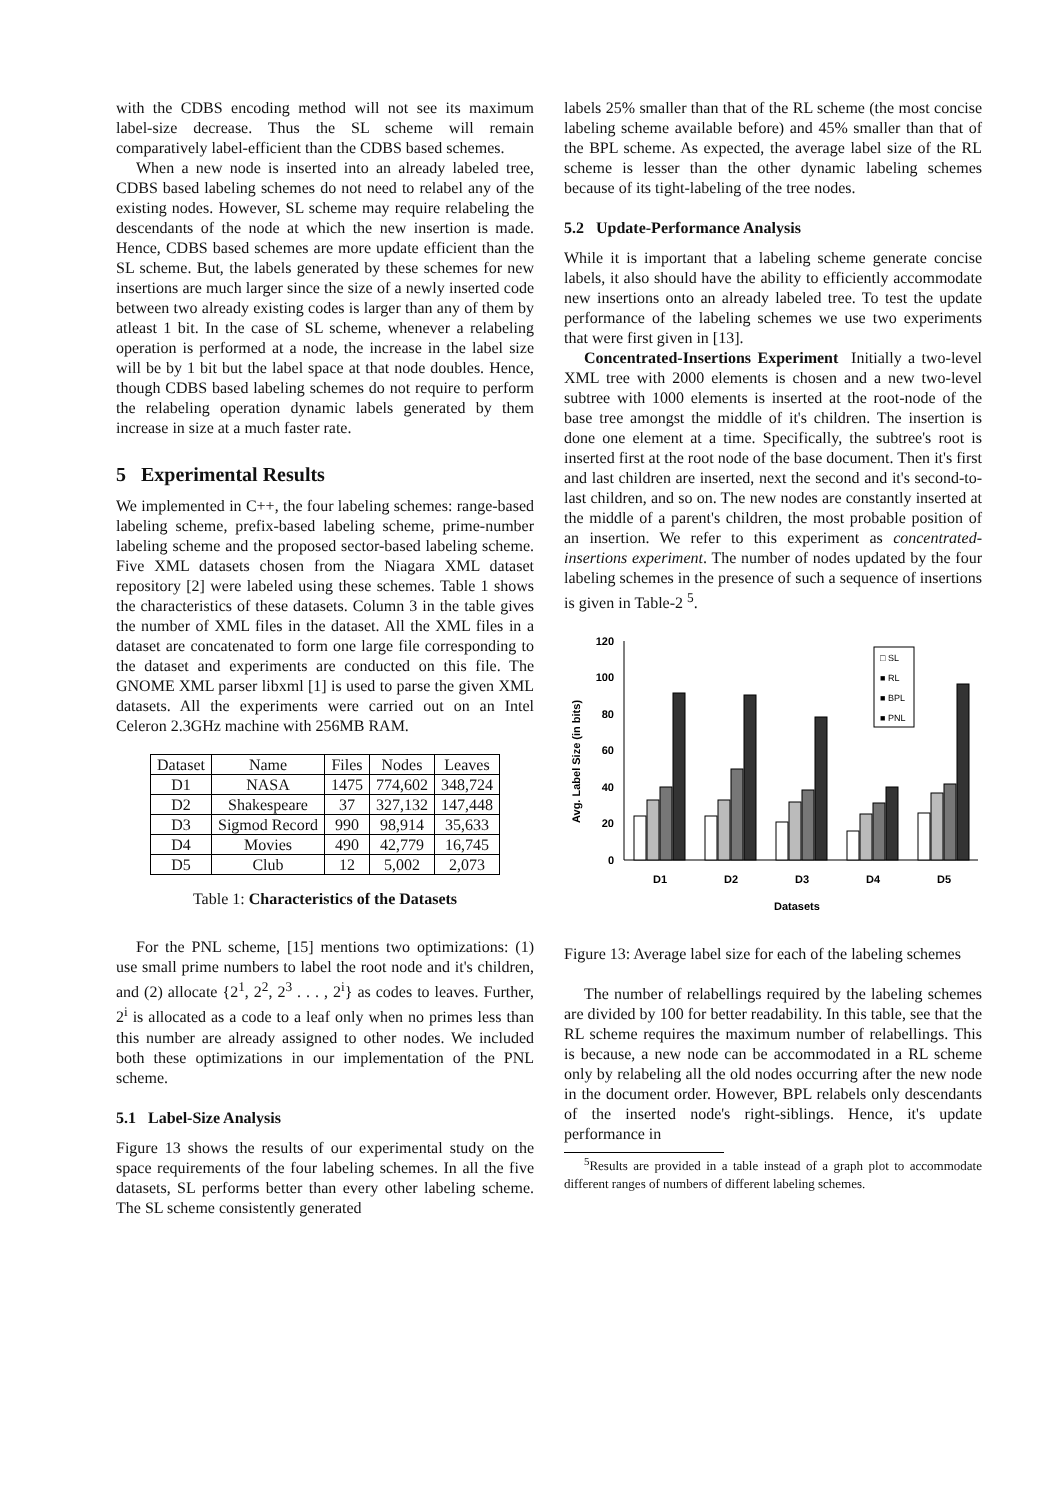with the CDBS encoding method will not see its maximum label-size decrease. Thus the SL scheme will remain comparatively label-efficient than the CDBS based schemes.
When a new node is inserted into an already labeled tree, CDBS based labeling schemes do not need to relabel any of the existing nodes. However, SL scheme may require relabeling the descendants of the node at which the new insertion is made. Hence, CDBS based schemes are more update efficient than the SL scheme. But, the labels generated by these schemes for new insertions are much larger since the size of a newly inserted code between two already existing codes is larger than any of them by atleast 1 bit. In the case of SL scheme, whenever a relabeling operation is performed at a node, the increase in the label size will be by 1 bit but the label space at that node doubles. Hence, though CDBS based labeling schemes do not require to perform the relabeling operation dynamic labels generated by them increase in size at a much faster rate.
5 Experimental Results
We implemented in C++, the four labeling schemes: range-based labeling scheme, prefix-based labeling scheme, prime-number labeling scheme and the proposed sector-based labeling scheme. Five XML datasets chosen from the Niagara XML dataset repository [2] were labeled using these schemes. Table 1 shows the characteristics of these datasets. Column 3 in the table gives the number of XML files in the dataset. All the XML files in a dataset are concatenated to form one large file corresponding to the dataset and experiments are conducted on this file. The GNOME XML parser libxml [1] is used to parse the given XML datasets. All the experiments were carried out on an Intel Celeron 2.3GHz machine with 256MB RAM.
| Dataset | Name | Files | Nodes | Leaves |
| --- | --- | --- | --- | --- |
| D1 | NASA | 1475 | 774,602 | 348,724 |
| D2 | Shakespeare | 37 | 327,132 | 147,448 |
| D3 | Sigmod Record | 990 | 98,914 | 35,633 |
| D4 | Movies | 490 | 42,779 | 16,745 |
| D5 | Club | 12 | 5,002 | 2,073 |
Table 1: Characteristics of the Datasets
For the PNL scheme, [15] mentions two optimizations: (1) use small prime numbers to label the root node and it's children, and (2) allocate {2<sup>1</sup>, 2<sup>2</sup>, 2<sup>3</sup> . . . , 2<sup>i</sup>} as codes to leaves. Further, 2<sup>i</sup> is allocated as a code to a leaf only when no primes less than this number are already assigned to other nodes. We included both these optimizations in our implementation of the PNL scheme.
5.1 Label-Size Analysis
Figure 13 shows the results of our experimental study on the space requirements of the four labeling schemes. In all the five datasets, SL performs better than every other labeling scheme. The SL scheme consistently generated
labels 25% smaller than that of the RL scheme (the most concise labeling scheme available before) and 45% smaller than that of the BPL scheme. As expected, the average label size of the RL scheme is lesser than the other dynamic labeling schemes because of its tight-labeling of the tree nodes.
5.2 Update-Performance Analysis
While it is important that a labeling scheme generate concise labels, it also should have the ability to efficiently accommodate new insertions onto an already labeled tree. To test the update performance of the labeling schemes we use two experiments that were first given in [13].
Concentrated-Insertions Experiment Initially a two-level XML tree with 2000 elements is chosen and a new two-level subtree with 1000 elements is inserted at the root-node of the base tree amongst the middle of it's children. The insertion is done one element at a time. Specifically, the subtree's root is inserted first at the root node of the base document. Then it's first and last children are inserted, next the second and it's second-to-last children, and so on. The new nodes are constantly inserted at the middle of a parent's children, the most probable position of an insertion. We refer to this experiment as concentrated-insertions experiment. The number of nodes updated by the four labeling schemes in the presence of such a sequence of insertions is given in Table-2 <sup>5</sup>.
Avg. Label Size (in bits)
120
100
80
60
40
20
0
□ SL
■ RL
■ BPL
■ PNL
D1
D2
D3
D4
D5
Datasets
Figure 13: Average label size for each of the labeling schemes
The number of relabellings required by the labeling schemes are divided by 100 for better readability. In this table, see that the RL scheme requires the maximum number of relabellings. This is because, a new node can be accommodated in a RL scheme only by relabeling all the old nodes occurring after the new node in the document order. However, BPL relabels only descendants of the inserted node's right-siblings. Hence, it's update performance in
<sup>5</sup> Results are provided in a table instead of a graph plot to accommodate different ranges of numbers of different labeling schemes.